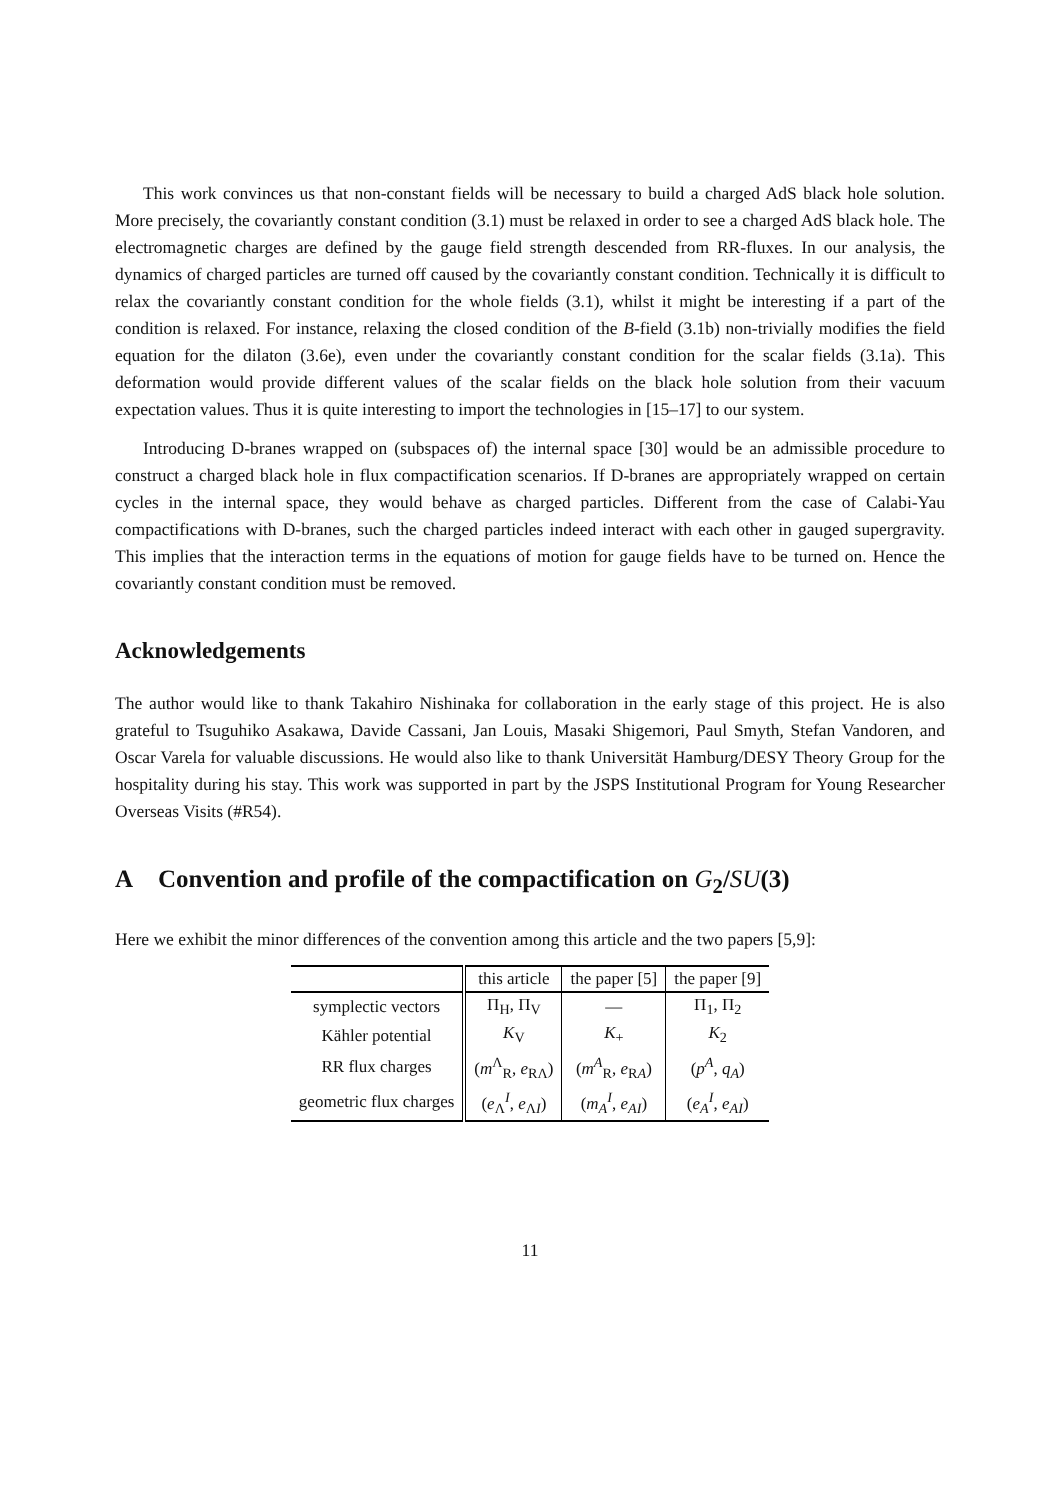This work convinces us that non-constant fields will be necessary to build a charged AdS black hole solution. More precisely, the covariantly constant condition (3.1) must be relaxed in order to see a charged AdS black hole. The electromagnetic charges are defined by the gauge field strength descended from RR-fluxes. In our analysis, the dynamics of charged particles are turned off caused by the covariantly constant condition. Technically it is difficult to relax the covariantly constant condition for the whole fields (3.1), whilst it might be interesting if a part of the condition is relaxed. For instance, relaxing the closed condition of the B-field (3.1b) non-trivially modifies the field equation for the dilaton (3.6e), even under the covariantly constant condition for the scalar fields (3.1a). This deformation would provide different values of the scalar fields on the black hole solution from their vacuum expectation values. Thus it is quite interesting to import the technologies in [15–17] to our system.
Introducing D-branes wrapped on (subspaces of) the internal space [30] would be an admissible procedure to construct a charged black hole in flux compactification scenarios. If D-branes are appropriately wrapped on certain cycles in the internal space, they would behave as charged particles. Different from the case of Calabi-Yau compactifications with D-branes, such the charged particles indeed interact with each other in gauged supergravity. This implies that the interaction terms in the equations of motion for gauge fields have to be turned on. Hence the covariantly constant condition must be removed.
Acknowledgements
The author would like to thank Takahiro Nishinaka for collaboration in the early stage of this project. He is also grateful to Tsuguhiko Asakawa, Davide Cassani, Jan Louis, Masaki Shigemori, Paul Smyth, Stefan Vandoren, and Oscar Varela for valuable discussions. He would also like to thank Universität Hamburg/DESY Theory Group for the hospitality during his stay. This work was supported in part by the JSPS Institutional Program for Young Researcher Overseas Visits (#R54).
A Convention and profile of the compactification on G<sub>2</sub>/SU(3)
Here we exhibit the minor differences of the convention among this article and the two papers [5,9]:
| | this article | the paper [5] | the paper [9] |
| --- | --- | --- | --- |
| symplectic vectors | Π<sub>H</sub>, Π<sub>V</sub> | — | Π<sub>1</sub>, Π<sub>2</sub> |
| Kähler potential | K<sub>V</sub> | K<sub>+</sub> | K<sub>2</sub> |
| RR flux charges | ( m<sup>Λ</sup><sub>R</sub>, e<sub>RΛ</sub>) | ( m<sup>A</sup><sub>R</sub>, e<sub>RA</sub>) | ( p<sup>A</sup>, q<sub>A</sub>) |
| geometric flux charges | ( e<sub>Λ</sub><sup>I</sup>, e<sub>ΛI</sub>) | ( m<sub>A</sub><sup>I</sup>, e<sub>AI</sub>) | ( e<sub>A</sub><sup>I</sup>, e<sub>AI</sub>) |
11